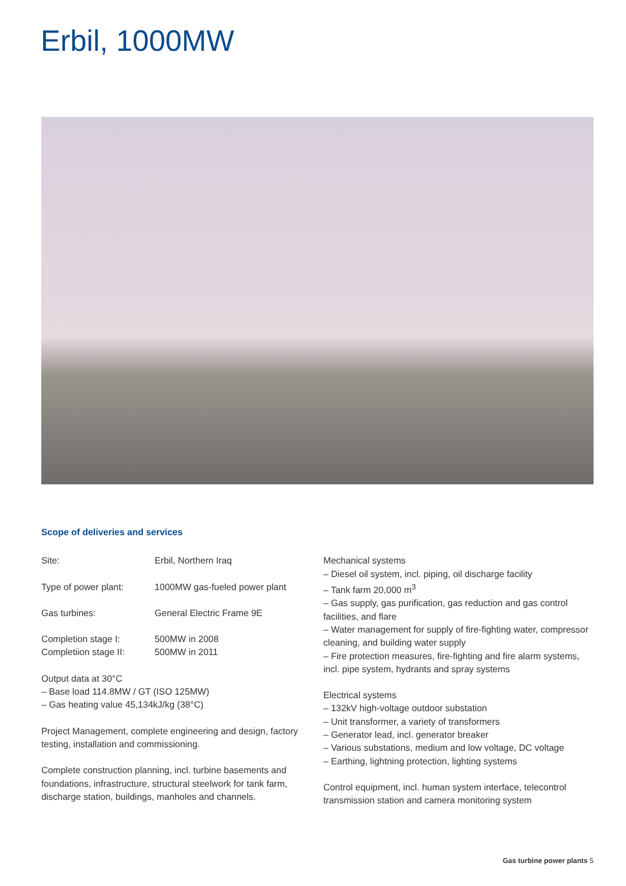Erbil, 1000MW
Scope of deliveries and services
Site: Erbil, Northern Iraq
Type of power plant: 1000MW gas-fueled power plant
Gas turbines: General Electric Frame 9E
Completion stage I: 500MW in 2008
Completiion stage II: 500MW in 2011
Output data at 30°C
– Base load 114.8MW / GT (ISO 125MW)
– Gas heating value 45,134kJ/kg (38°C)
Project Management, complete engineering and design, factory testing, installation and commissioning.
Complete construction planning, incl. turbine basements and foundations, infrastructure, structural steelwork for tank farm, discharge station, buildings, manholes and channels.
Mechanical systems
– Diesel oil system, incl. piping, oil discharge facility
– Tank farm 20,000 m<sup>3</sup>
– Gas supply, gas purification, gas reduction and gas control facilities, and flare
– Water management for supply of fire-fighting water, compressor cleaning, and building water supply
– Fire protection measures, fire-fighting and fire alarm systems, incl. pipe system, hydrants and spray systems
Electrical systems
– 132kV high-voltage outdoor substation
– Unit transformer, a variety of transformers
– Generator lead, incl. generator breaker
– Various substations, medium and low voltage, DC voltage
– Earthing, lightning protection, lighting systems
Control equipment, incl. human system interface, telecontrol transmission station and camera monitoring system
Gas turbine power plants 5